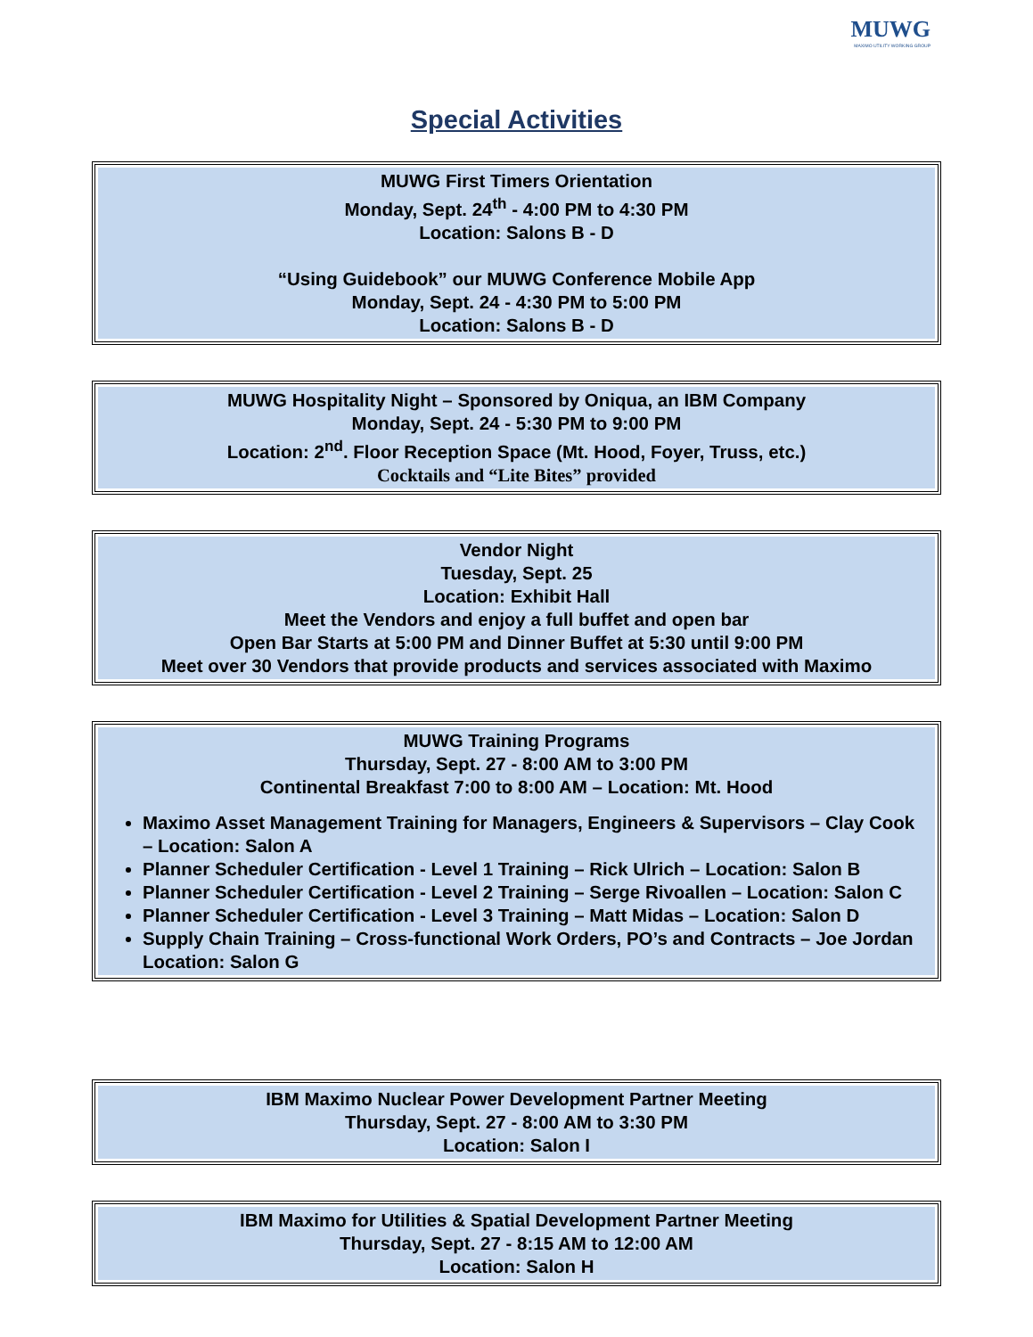MUWG
MAXIMO UTILITY WORKING GROUP
Special Activities
MUWG First Timers Orientation
Monday, Sept. 24<sup>th</sup> - 4:00 PM to 4:30 PM
Location: Salons B - D
“Using Guidebook” our MUWG Conference Mobile App
Monday, Sept. 24 - 4:30 PM to 5:00 PM
Location: Salons B - D
MUWG Hospitality Night – Sponsored by Oniqua, an IBM Company
Monday, Sept. 24 - 5:30 PM to 9:00 PM
Location: 2<sup>nd</sup>. Floor Reception Space (Mt. Hood, Foyer, Truss, etc.)
Cocktails and “Lite Bites” provided
Vendor Night
Tuesday, Sept. 25
Location: Exhibit Hall
Meet the Vendors and enjoy a full buffet and open bar
Open Bar Starts at 5:00 PM and Dinner Buffet at 5:30 until 9:00 PM
Meet over 30 Vendors that provide products and services associated with Maximo
MUWG Training Programs
Thursday, Sept. 27 - 8:00 AM to 3:00 PM
Continental Breakfast 7:00 to 8:00 AM – Location: Mt. Hood
Maximo Asset Management Training for Managers, Engineers & Supervisors – Clay Cook – Location: Salon A
Planner Scheduler Certification - Level 1 Training – Rick Ulrich – Location: Salon B
Planner Scheduler Certification - Level 2 Training – Serge Rivoallen – Location: Salon C
Planner Scheduler Certification - Level 3 Training – Matt Midas – Location: Salon D
Supply Chain Training – Cross-functional Work Orders, PO’s and Contracts – Joe Jordan Location: Salon G
IBM Maximo Nuclear Power Development Partner Meeting
Thursday, Sept. 27 - 8:00 AM to 3:30 PM
Location: Salon I
IBM Maximo for Utilities & Spatial Development Partner Meeting
Thursday, Sept. 27 - 8:15 AM to 12:00 AM
Location: Salon H